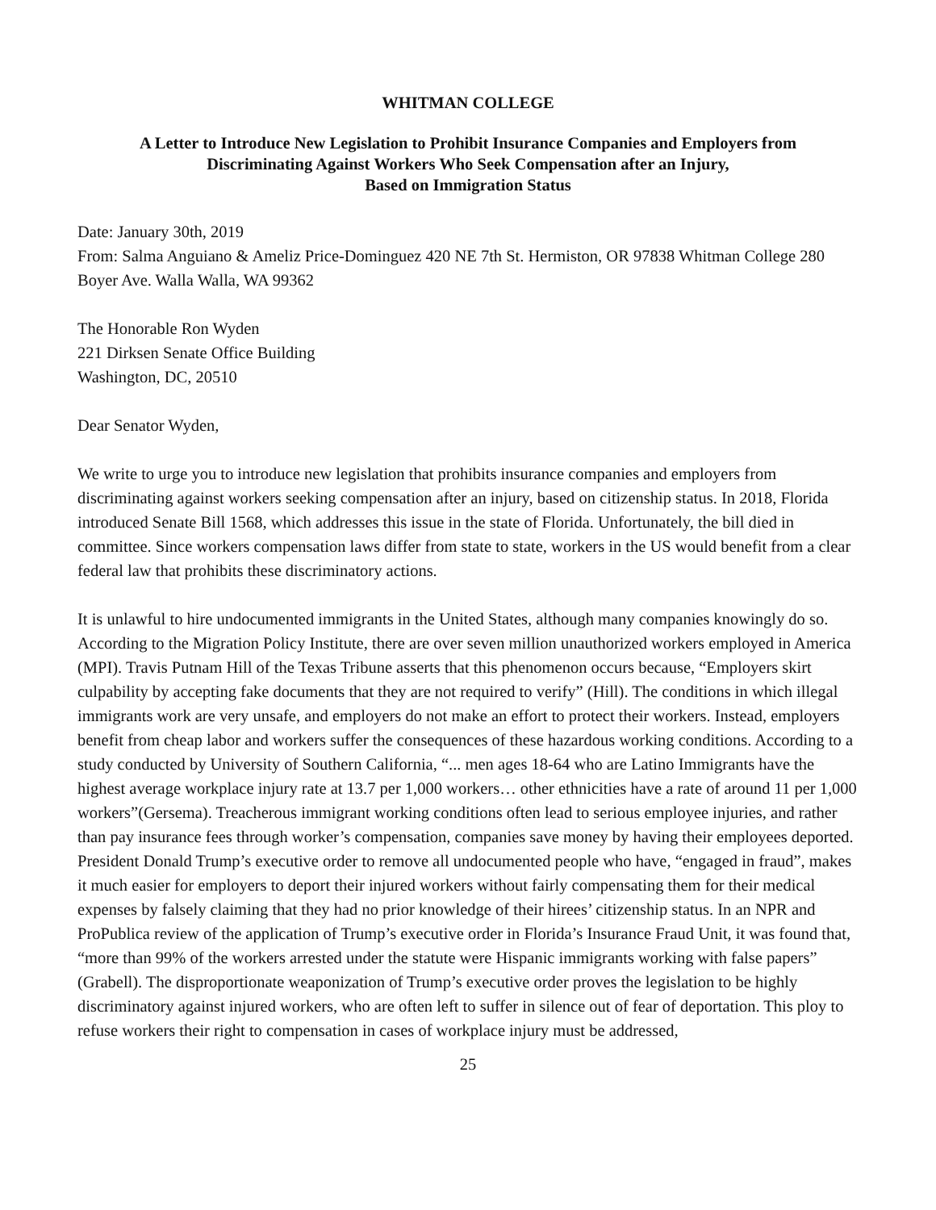WHITMAN COLLEGE
A Letter to Introduce New Legislation to Prohibit Insurance Companies and Employers from
Discriminating Against Workers Who Seek Compensation after an Injury,
Based on Immigration Status
Date: January 30th, 2019
From: Salma Anguiano & Ameliz Price-Dominguez 420 NE 7th St. Hermiston, OR 97838 Whitman College 280 Boyer Ave. Walla Walla, WA 99362
The Honorable Ron Wyden
221 Dirksen Senate Office Building
Washington, DC, 20510
Dear Senator Wyden,
We write to urge you to introduce new legislation that prohibits insurance companies and employers from discriminating against workers seeking compensation after an injury, based on citizenship status. In 2018, Florida introduced Senate Bill 1568, which addresses this issue in the state of Florida. Unfortunately, the bill died in committee. Since workers compensation laws differ from state to state, workers in the US would benefit from a clear federal law that prohibits these discriminatory actions.
It is unlawful to hire undocumented immigrants in the United States, although many companies knowingly do so. According to the Migration Policy Institute, there are over seven million unauthorized workers employed in America (MPI). Travis Putnam Hill of the Texas Tribune asserts that this phenomenon occurs because, “Employers skirt culpability by accepting fake documents that they are not required to verify” (Hill). The conditions in which illegal immigrants work are very unsafe, and employers do not make an effort to protect their workers. Instead, employers benefit from cheap labor and workers suffer the consequences of these hazardous working conditions. According to a study conducted by University of Southern California, “... men ages 18-64 who are Latino Immigrants have the highest average workplace injury rate at 13.7 per 1,000 workers… other ethnicities have a rate of around 11 per 1,000 workers”(Gersema). Treacherous immigrant working conditions often lead to serious employee injuries, and rather than pay insurance fees through worker’s compensation, companies save money by having their employees deported. President Donald Trump’s executive order to remove all undocumented people who have, “engaged in fraud”, makes it much easier for employers to deport their injured workers without fairly compensating them for their medical expenses by falsely claiming that they had no prior knowledge of their hirees’ citizenship status. In an NPR and ProPublica review of the application of Trump’s executive order in Florida’s Insurance Fraud Unit, it was found that, “more than 99% of the workers arrested under the statute were Hispanic immigrants working with false papers” (Grabell). The disproportionate weaponization of Trump’s executive order proves the legislation to be highly discriminatory against injured workers, who are often left to suffer in silence out of fear of deportation. This ploy to refuse workers their right to compensation in cases of workplace injury must be addressed,
25